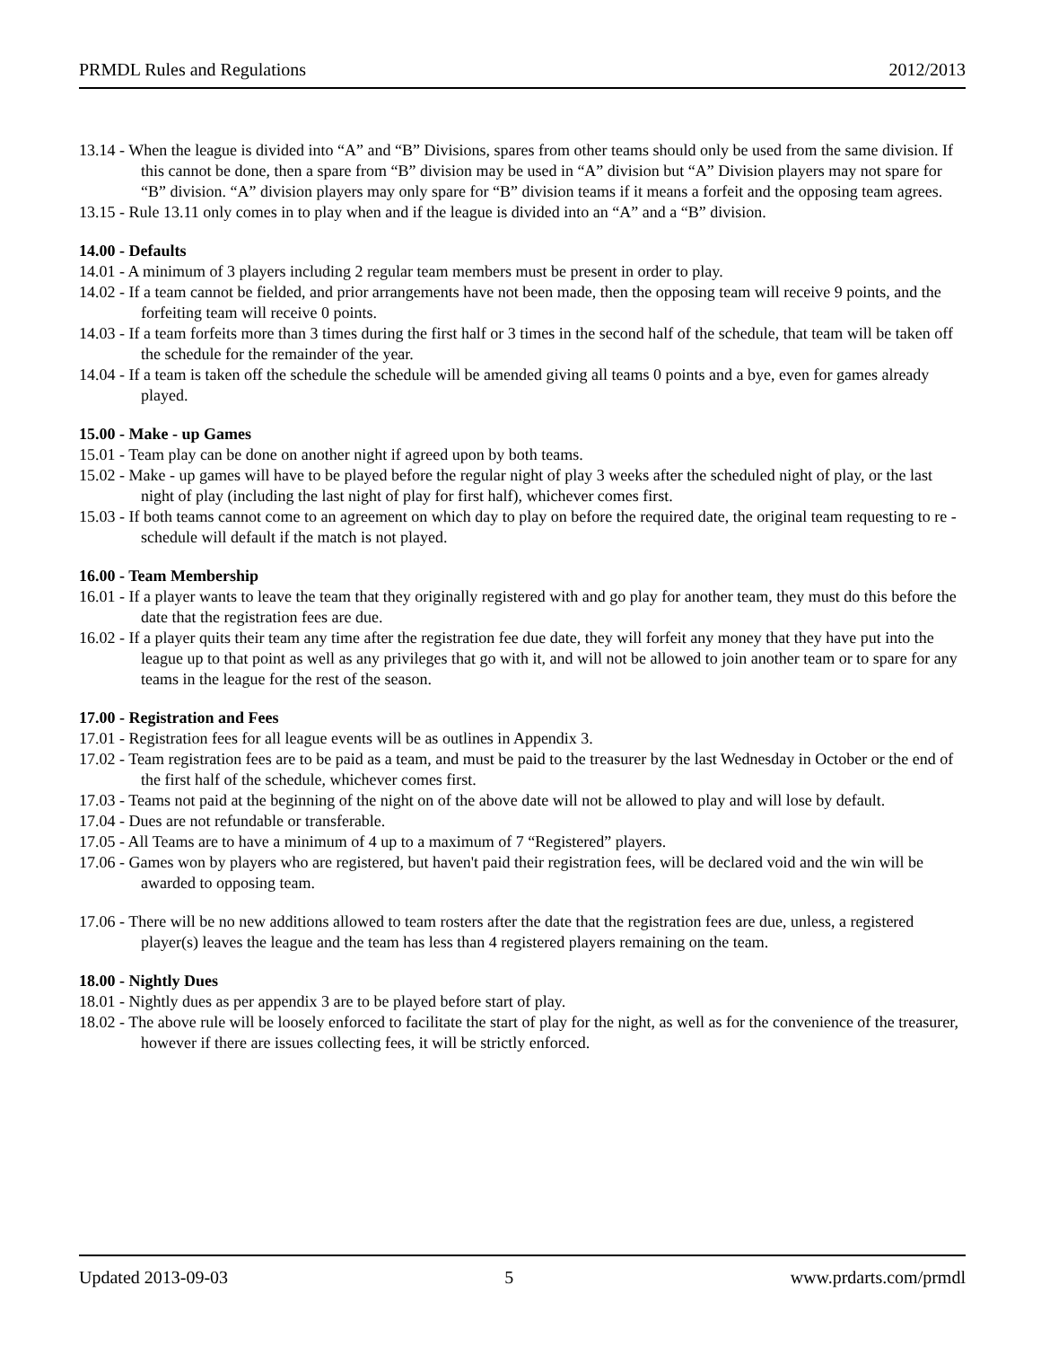PRMDL Rules and Regulations 2012/2013
13.14 - When the league is divided into “A” and “B” Divisions, spares from other teams should only be used from the same division. If this cannot be done, then a spare from “B” division may be used in “A” division but “A” Division players may not spare for “B” division. “A” division players may only spare for “B” division teams if it means a forfeit and the opposing team agrees.
13.15 - Rule 13.11 only comes in to play when and if the league is divided into an “A” and a “B” division.
14.00 - Defaults
14.01 - A minimum of 3 players including 2 regular team members must be present in order to play.
14.02 - If a team cannot be fielded, and prior arrangements have not been made, then the opposing team will receive 9 points, and the forfeiting team will receive 0 points.
14.03 - If a team forfeits more than 3 times during the first half or 3 times in the second half of the schedule, that team will be taken off the schedule for the remainder of the year.
14.04 - If a team is taken off the schedule the schedule will be amended giving all teams 0 points and a bye, even for games already played.
15.00 - Make - up Games
15.01 - Team play can be done on another night if agreed upon by both teams.
15.02 - Make - up games will have to be played before the regular night of play 3 weeks after the scheduled night of play, or the last night of play (including the last night of play for first half), whichever comes first.
15.03 - If both teams cannot come to an agreement on which day to play on before the required date, the original team requesting to re - schedule will default if the match is not played.
16.00 - Team Membership
16.01 - If a player wants to leave the team that they originally registered with and go play for another team, they must do this before the date that the registration fees are due.
16.02 - If a player quits their team any time after the registration fee due date, they will forfeit any money that they have put into the league up to that point as well as any privileges that go with it, and will not be allowed to join another team or to spare for any teams in the league for the rest of the season.
17.00 - Registration and Fees
17.01 - Registration fees for all league events will be as outlines in Appendix 3.
17.02 - Team registration fees are to be paid as a team, and must be paid to the treasurer by the last Wednesday in October or the end of the first half of the schedule, whichever comes first.
17.03 - Teams not paid at the beginning of the night on of the above date will not be allowed to play and will lose by default.
17.04 - Dues are not refundable or transferable.
17.05 - All Teams are to have a minimum of 4 up to a maximum of 7 “Registered” players.
17.06 - Games won by players who are registered, but haven't paid their registration fees, will be declared void and the win will be awarded to opposing team.
17.06 - There will be no new additions allowed to team rosters after the date that the registration fees are due, unless, a registered player(s) leaves the league and the team has less than 4 registered players remaining on the team.
18.00 - Nightly Dues
18.01 - Nightly dues as per appendix 3 are to be played before start of play.
18.02 - The above rule will be loosely enforced to facilitate the start of play for the night, as well as for the convenience of the treasurer, however if there are issues collecting fees, it will be strictly enforced.
Updated 2013-09-03 5 www.prdarts.com/prmdl